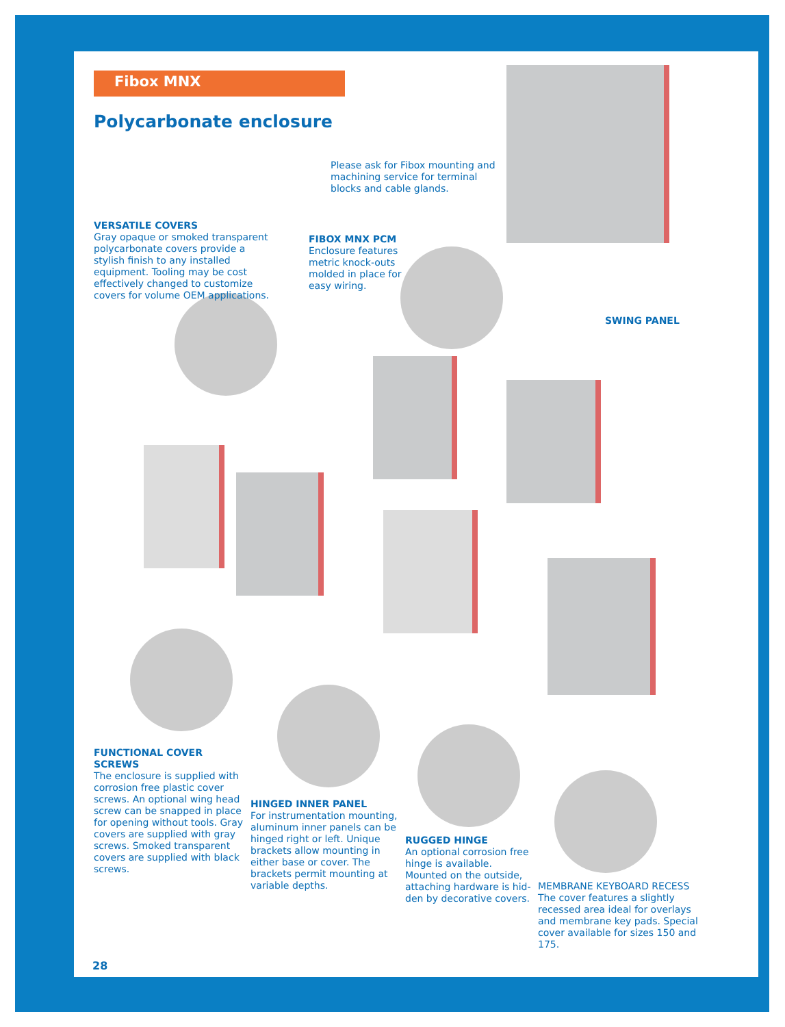Fibox MNX
Polycarbonate enclosure
Please ask for Fibox mounting and machining service for terminal blocks and cable glands.
VERSATILE COVERS
Gray opaque or smoked transparent polycarbonate covers provide a stylish finish to any installed equipment. Tooling may be cost effectively changed to customize covers for volume OEM applications.
FIBOX MNX PCM
Enclosure features metric knock-outs molded in place for easy wiring.
SWING PANEL
FUNCTIONAL COVER SCREWS
The enclosure is supplied with corrosion free plastic cover screws. An optional wing head screw can be snapped in place for opening without tools. Gray covers are supplied with gray screws. Smoked transparent covers are supplied with black screws.
HINGED INNER PANEL
For instrumentation mounting, aluminum inner panels can be hinged right or left. Unique brackets allow mounting in either base or cover. The brackets permit mounting at variable depths.
RUGGED HINGE
An optional corrosion free hinge is available. Mounted on the outside, attaching hardware is hid-den by decorative covers.
MEMBRANE KEYBOARD RECESS
The cover features a slightly recessed area ideal for overlays and membrane key pads. Special cover available for sizes 150 and 175.
28